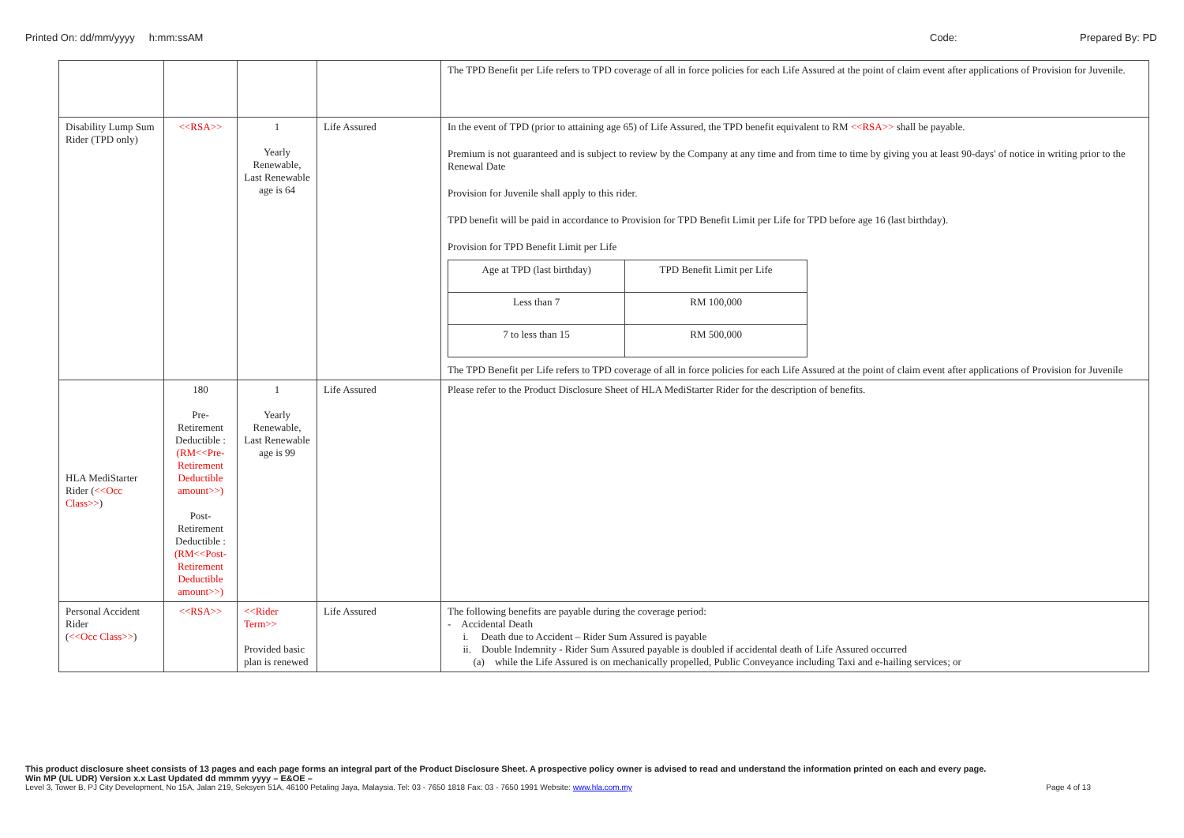Printed On: dd/mm/yyyy h:mm:ssAM Code: Prepared By: PD
| | | | | The TPD Benefit per Life refers to TPD coverage of all in force policies for each Life Assured at the point of claim event after applications of Provision for Juvenile. |
| Disability Lump Sum Rider (TPD only) | <<RSA>> | 1 Yearly Renewable, Last Renewable age is 64 | Life Assured | In the event of TPD (prior to attaining age 65) of Life Assured, the TPD benefit equivalent to RM <<RSA>> shall be payable. Premium is not guaranteed and is subject to review by the Company at any time and from time to time by giving you at least 90-days' of notice in writing prior to the Renewal Date Provision for Juvenile shall apply to this rider. TPD benefit will be paid in accordance to Provision for TPD Benefit Limit per Life for TPD before age 16 (last birthday). Provision for TPD Benefit Limit per Life / Age at TPD (last birthday) / TPD Benefit Limit per Life / / Less than 7 / RM 100,000 / / 7 to less than 15 / RM 500,000 / The TPD Benefit per Life refers to TPD coverage of all in force policies for each Life Assured at the point of claim event after applications of Provision for Juvenile |
| HLA MediStarter Rider ( <<Occ Class>> ) | 180 Pre-Retirement Deductible : (RM<<Pre-Retirement Deductible amount>>) Post-Retirement Deductible : (RM<<Post-Retirement Deductible amount>>) | 1 Yearly Renewable, Last Renewable age is 99 | Life Assured | Please refer to the Product Disclosure Sheet of HLA MediStarter Rider for the description of benefits. |
| Personal Accident Rider ( <<Occ Class>> ) | <<RSA>> | <<Rider Term>> Provided basic plan is renewed | Life Assured | The following benefits are payable during the coverage period: - Accidental Death i. Death due to Accident – Rider Sum Assured is payable ii. Double Indemnity - Rider Sum Assured payable is doubled if accidental death of Life Assured occurred (a) while the Life Assured is on mechanically propelled, Public Conveyance including Taxi and e-hailing services; or |
This product disclosure sheet consists of 13 pages and each page forms an integral part of the Product Disclosure Sheet. A prospective policy owner is advised to read and understand the information printed on each and every page.
Win MP (UL UDR) Version x.x Last Updated dd mmmm yyyy – E&OE –
Level 3, Tower B, PJ City Development, No 15A, Jalan 219, Seksyen 51A, 46100 Petaling Jaya, Malaysia. Tel: 03 - 7650 1818 Fax: 03 - 7650 1991 Website: www.hla.com.my Page 4 of 13